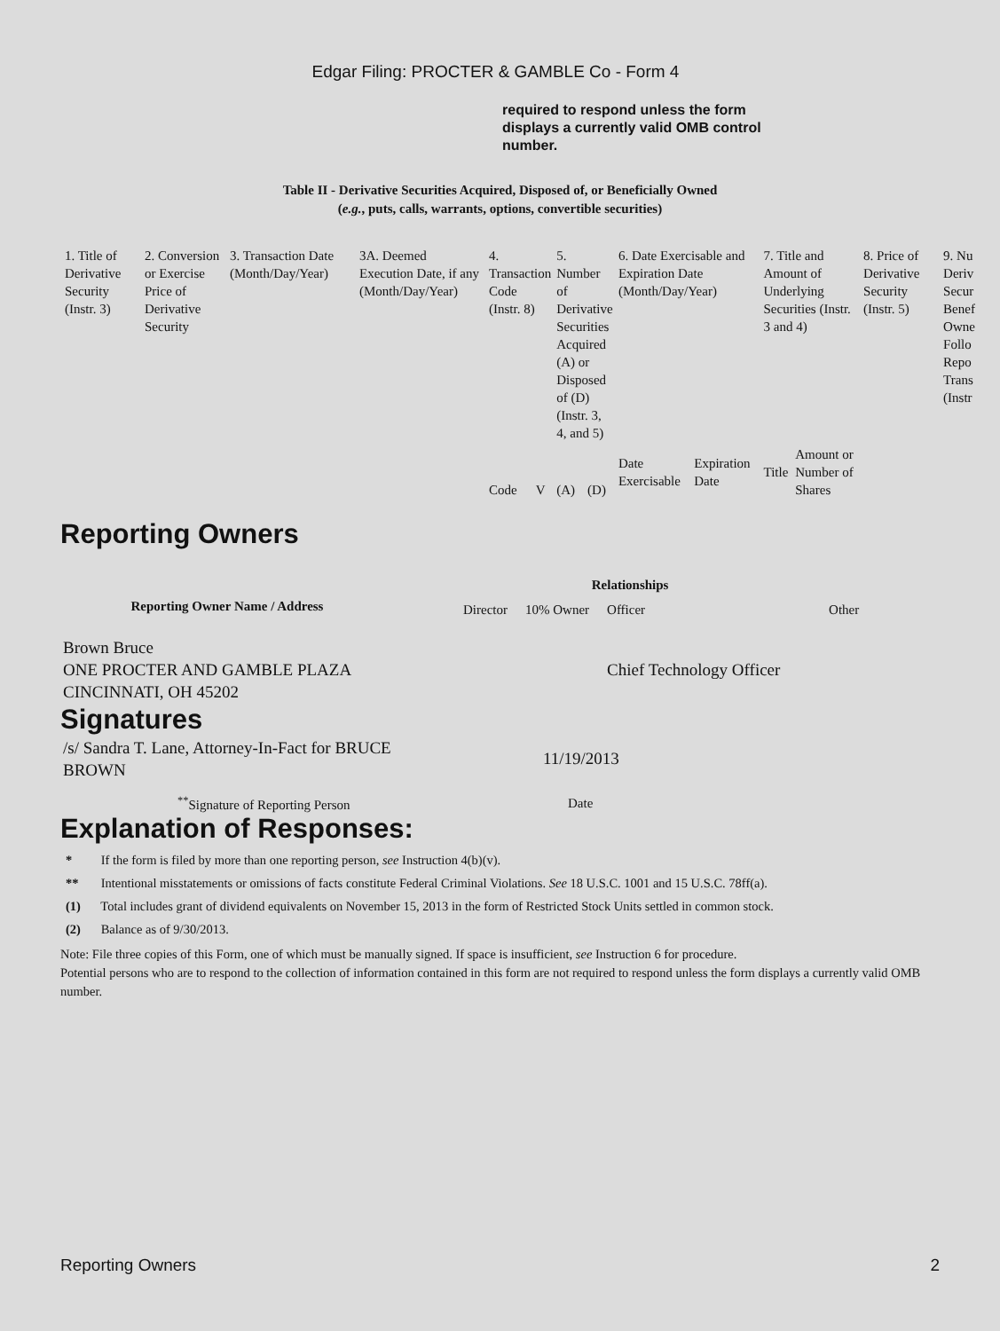Edgar Filing: PROCTER & GAMBLE Co - Form 4
required to respond unless the form displays a currently valid OMB control number.
Table II - Derivative Securities Acquired, Disposed of, or Beneficially Owned
(e.g., puts, calls, warrants, options, convertible securities)
| 1. Title of Derivative Security (Instr. 3) | 2. Conversion or Exercise Price of Derivative Security | 3. Transaction Date (Month/Day/Year) | 3A. Deemed Execution Date, if any (Month/Day/Year) | 4. Transaction Code (Instr. 8) | | 5. Number of Derivative Securities Acquired (A) or Disposed of (D) (Instr. 3, 4, and 5) | | 6. Date Exercisable and Expiration Date (Month/Day/Year) | | 7. Title and Amount of Underlying Securities (Instr. 3 and 4) | | 8. Price of Derivative Security (Instr. 5) | 9. Nu Deriv Secur Benef Owne Follo Repo Trans (Instr |
| | | | | Code | V | (A) | (D) | Date Exercisable | Expiration Date | Title | Amount or Number of Shares | | |
Reporting Owners
| Reporting Owner Name / Address | Relationships | | | |
| --- | --- | --- | --- | --- |
| | Director | 10% Owner | Officer | Other |
| Brown Bruce ONE PROCTER AND GAMBLE PLAZA CINCINNATI, OH 45202 | | | Chief Technology Officer | |
Signatures
| /s/ Sandra T. Lane, Attorney-In-Fact for BRUCE BROWN | 11/19/2013 |
| <sup>**</sup> Signature of Reporting Person | Date |
Explanation of Responses:
* If the form is filed by more than one reporting person, see Instruction 4(b)(v).
** Intentional misstatements or omissions of facts constitute Federal Criminal Violations. See 18 U.S.C. 1001 and 15 U.S.C. 78ff(a).
(1) Total includes grant of dividend equivalents on November 15, 2013 in the form of Restricted Stock Units settled in common stock.
(2) Balance as of 9/30/2013.
Note: File three copies of this Form, one of which must be manually signed. If space is insufficient, see Instruction 6 for procedure.
Potential persons who are to respond to the collection of information contained in this form are not required to respond unless the form displays a currently valid OMB number.
Reporting Owners 2